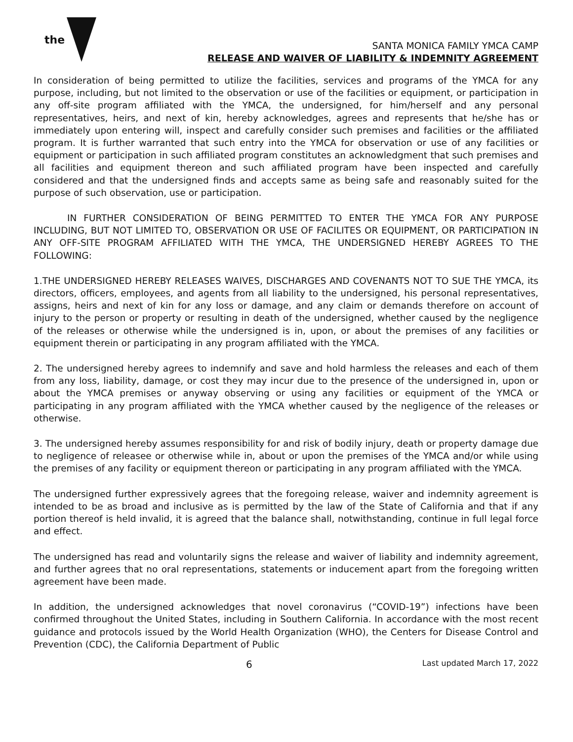the
SANTA MONICA FAMILY YMCA CAMP
RELEASE AND WAIVER OF LIABILITY & INDEMNITY AGREEMENT
In consideration of being permitted to utilize the facilities, services and programs of the YMCA for any purpose, including, but not limited to the observation or use of the facilities or equipment, or participation in any off-site program affiliated with the YMCA, the undersigned, for him/herself and any personal representatives, heirs, and next of kin, hereby acknowledges, agrees and represents that he/she has or immediately upon entering will, inspect and carefully consider such premises and facilities or the affiliated program. It is further warranted that such entry into the YMCA for observation or use of any facilities or equipment or participation in such affiliated program constitutes an acknowledgment that such premises and all facilities and equipment thereon and such affiliated program have been inspected and carefully considered and that the undersigned finds and accepts same as being safe and reasonably suited for the purpose of such observation, use or participation.
IN FURTHER CONSIDERATION OF BEING PERMITTED TO ENTER THE YMCA FOR ANY PURPOSE INCLUDING, BUT NOT LIMITED TO, OBSERVATION OR USE OF FACILITES OR EQUIPMENT, OR PARTICIPATION IN ANY OFF-SITE PROGRAM AFFILIATED WITH THE YMCA, THE UNDERSIGNED HEREBY AGREES TO THE FOLLOWING:
1.THE UNDERSIGNED HEREBY RELEASES WAIVES, DISCHARGES AND COVENANTS NOT TO SUE THE YMCA, its directors, officers, employees, and agents from all liability to the undersigned, his personal representatives, assigns, heirs and next of kin for any loss or damage, and any claim or demands therefore on account of injury to the person or property or resulting in death of the undersigned, whether caused by the negligence of the releases or otherwise while the undersigned is in, upon, or about the premises of any facilities or equipment therein or participating in any program affiliated with the YMCA.
2. The undersigned hereby agrees to indemnify and save and hold harmless the releases and each of them from any loss, liability, damage, or cost they may incur due to the presence of the undersigned in, upon or about the YMCA premises or anyway observing or using any facilities or equipment of the YMCA or participating in any program affiliated with the YMCA whether caused by the negligence of the releases or otherwise.
3. The undersigned hereby assumes responsibility for and risk of bodily injury, death or property damage due to negligence of releasee or otherwise while in, about or upon the premises of the YMCA and/or while using the premises of any facility or equipment thereon or participating in any program affiliated with the YMCA.
The undersigned further expressively agrees that the foregoing release, waiver and indemnity agreement is intended to be as broad and inclusive as is permitted by the law of the State of California and that if any portion thereof is held invalid, it is agreed that the balance shall, notwithstanding, continue in full legal force and effect.
The undersigned has read and voluntarily signs the release and waiver of liability and indemnity agreement, and further agrees that no oral representations, statements or inducement apart from the foregoing written agreement have been made.
In addition, the undersigned acknowledges that novel coronavirus (“COVID-19”) infections have been confirmed throughout the United States, including in Southern California. In accordance with the most recent guidance and protocols issued by the World Health Organization (WHO), the Centers for Disease Control and Prevention (CDC), the California Department of Public
6 Last updated March 17, 2022